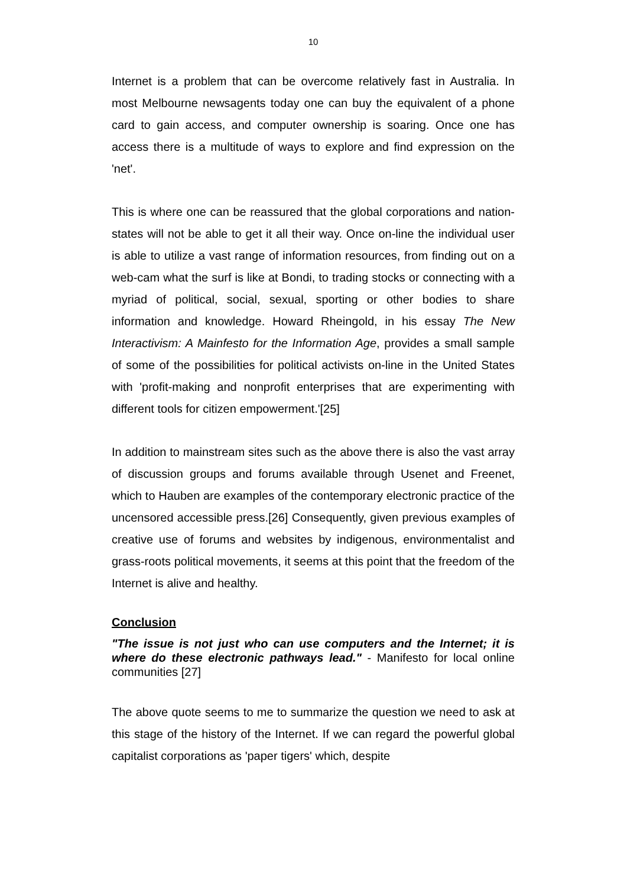10
Internet is a problem that can be overcome relatively fast in Australia. In most Melbourne newsagents today one can buy the equivalent of a phone card to gain access, and computer ownership is soaring. Once one has access there is a multitude of ways to explore and find expression on the 'net'.
This is where one can be reassured that the global corporations and nation- states will not be able to get it all their way. Once on-line the individual user is able to utilize a vast range of information resources, from finding out on a web-cam what the surf is like at Bondi, to trading stocks or connecting with a myriad of political, social, sexual, sporting or other bodies to share information and knowledge. Howard Rheingold, in his essay The New Interactivism: A Mainfesto for the Information Age, provides a small sample of some of the possibilities for political activists on-line in the United States with 'profit-making and nonprofit enterprises that are experimenting with different tools for citizen empowerment.'[25]
In addition to mainstream sites such as the above there is also the vast array of discussion groups and forums available through Usenet and Freenet, which to Hauben are examples of the contemporary electronic practice of the uncensored accessible press.[26] Consequently, given previous examples of creative use of forums and websites by indigenous, environmentalist and grass-roots political movements, it seems at this point that the freedom of the Internet is alive and healthy.
Conclusion
"The issue is not just who can use computers and the Internet; it is where do these electronic pathways lead." - Manifesto for local online communities [27]
The above quote seems to me to summarize the question we need to ask at this stage of the history of the Internet. If we can regard the powerful global capitalist corporations as 'paper tigers' which, despite